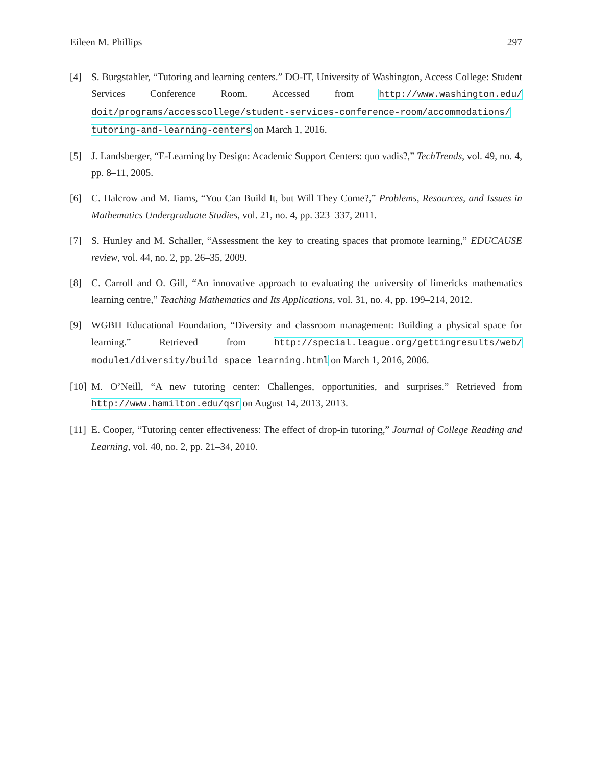Eileen M. Phillips 297
[4] S. Burgstahler, “Tutoring and learning centers.” DO-IT, University of Washington, Access College: Student Services Conference Room. Accessed from http://www.washington.edu/ doit/programs/accesscollege/student-services-conference-room/accommodations/ tutoring-and-learning-centers on March 1, 2016.
[5] J. Landsberger, “E-Learning by Design: Academic Support Centers: quo vadis?,” TechTrends, vol. 49, no. 4, pp. 8–11, 2005.
[6] C. Halcrow and M. Iiams, “You Can Build It, but Will They Come?,” Problems, Resources, and Issues in Mathematics Undergraduate Studies, vol. 21, no. 4, pp. 323–337, 2011.
[7] S. Hunley and M. Schaller, “Assessment the key to creating spaces that promote learning,” EDUCAUSE review, vol. 44, no. 2, pp. 26–35, 2009.
[8] C. Carroll and O. Gill, “An innovative approach to evaluating the university of limericks mathematics learning centre,” Teaching Mathematics and Its Applications, vol. 31, no. 4, pp. 199–214, 2012.
[9] WGBH Educational Foundation, “Diversity and classroom management: Building a physical space for learning.” Retrieved from http://special.league.org/gettingresults/web/ module1/diversity/build_space_learning.html on March 1, 2016, 2006.
[10] M. O’Neill, “A new tutoring center: Challenges, opportunities, and surprises.” Retrieved from http://www.hamilton.edu/qsr on August 14, 2013, 2013.
[11] E. Cooper, “Tutoring center effectiveness: The effect of drop-in tutoring,” Journal of College Reading and Learning, vol. 40, no. 2, pp. 21–34, 2010.